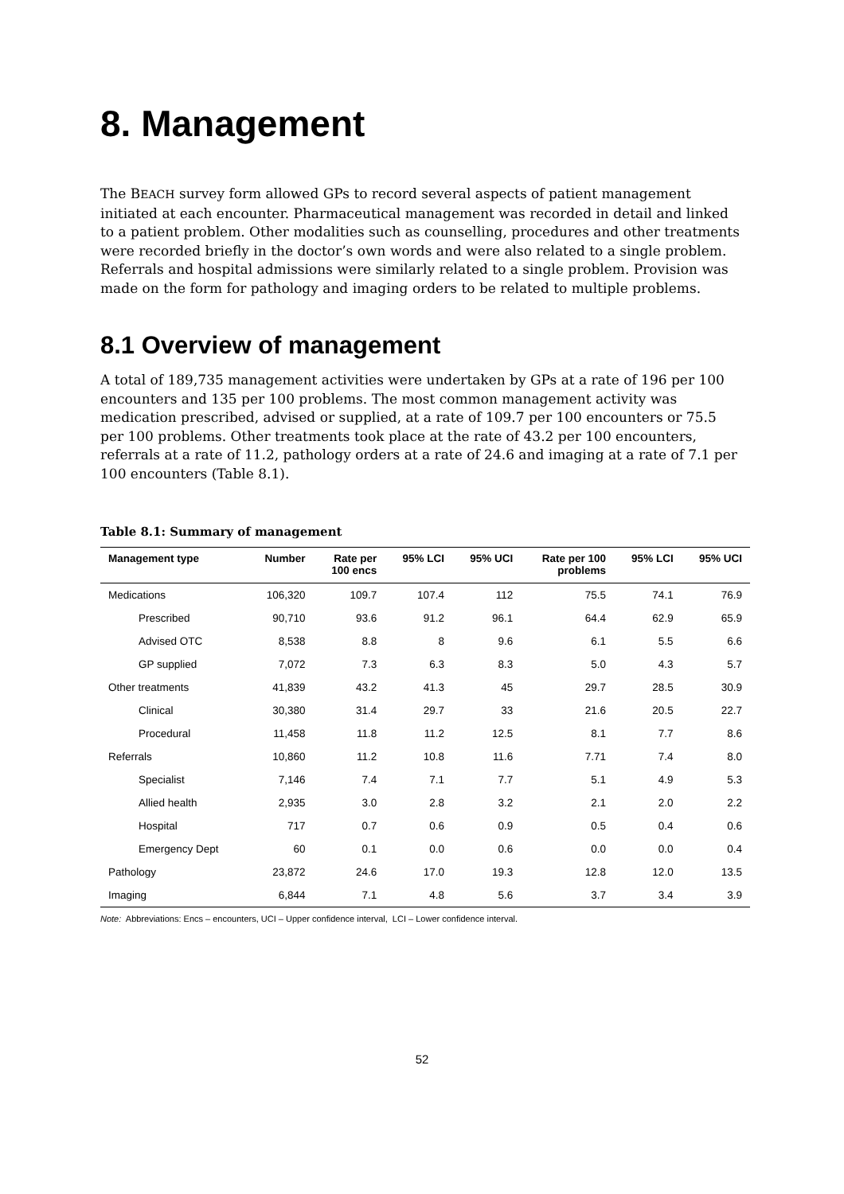8. Management
The BEACH survey form allowed GPs to record several aspects of patient management initiated at each encounter. Pharmaceutical management was recorded in detail and linked to a patient problem. Other modalities such as counselling, procedures and other treatments were recorded briefly in the doctor’s own words and were also related to a single problem. Referrals and hospital admissions were similarly related to a single problem. Provision was made on the form for pathology and imaging orders to be related to multiple problems.
8.1 Overview of management
A total of 189,735 management activities were undertaken by GPs at a rate of 196 per 100 encounters and 135 per 100 problems. The most common management activity was medication prescribed, advised or supplied, at a rate of 109.7 per 100 encounters or 75.5 per 100 problems. Other treatments took place at the rate of 43.2 per 100 encounters, referrals at a rate of 11.2, pathology orders at a rate of 24.6 and imaging at a rate of 7.1 per 100 encounters (Table 8.1).
Table 8.1: Summary of management
| Management type | Number | Rate per 100 encs | 95% LCI | 95% UCI | Rate per 100 problems | 95% LCI | 95% UCI |
| --- | --- | --- | --- | --- | --- | --- | --- |
| Medications | 106,320 | 109.7 | 107.4 | 112 | 75.5 | 74.1 | 76.9 |
| Prescribed | 90,710 | 93.6 | 91.2 | 96.1 | 64.4 | 62.9 | 65.9 |
| Advised OTC | 8,538 | 8.8 | 8 | 9.6 | 6.1 | 5.5 | 6.6 |
| GP supplied | 7,072 | 7.3 | 6.3 | 8.3 | 5.0 | 4.3 | 5.7 |
| Other treatments | 41,839 | 43.2 | 41.3 | 45 | 29.7 | 28.5 | 30.9 |
| Clinical | 30,380 | 31.4 | 29.7 | 33 | 21.6 | 20.5 | 22.7 |
| Procedural | 11,458 | 11.8 | 11.2 | 12.5 | 8.1 | 7.7 | 8.6 |
| Referrals | 10,860 | 11.2 | 10.8 | 11.6 | 7.71 | 7.4 | 8.0 |
| Specialist | 7,146 | 7.4 | 7.1 | 7.7 | 5.1 | 4.9 | 5.3 |
| Allied health | 2,935 | 3.0 | 2.8 | 3.2 | 2.1 | 2.0 | 2.2 |
| Hospital | 717 | 0.7 | 0.6 | 0.9 | 0.5 | 0.4 | 0.6 |
| Emergency Dept | 60 | 0.1 | 0.0 | 0.6 | 0.0 | 0.0 | 0.4 |
| Pathology | 23,872 | 24.6 | 17.0 | 19.3 | 12.8 | 12.0 | 13.5 |
| Imaging | 6,844 | 7.1 | 4.8 | 5.6 | 3.7 | 3.4 | 3.9 |
Note: Abbreviations: Encs – encounters, UCI – Upper confidence interval, LCI – Lower confidence interval.
52